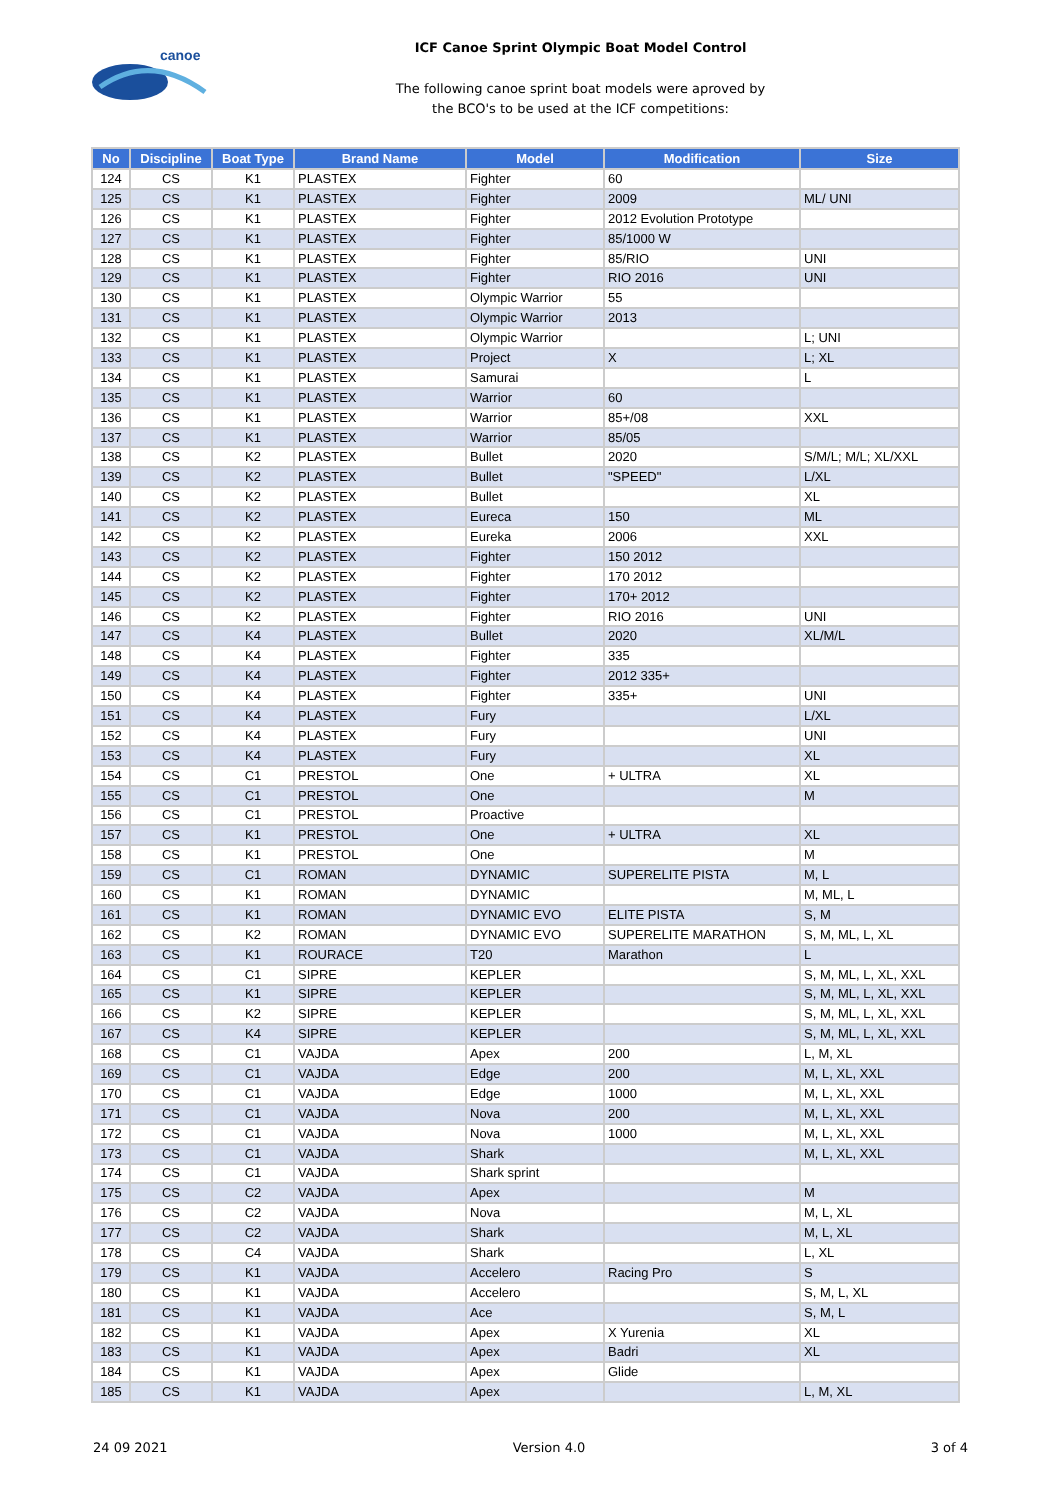canoe
ICF Canoe Sprint Olympic Boat Model Control
The following canoe sprint boat models were aproved by
the BCO's to be used at the ICF competitions:
| No | Discipline | Boat Type | Brand Name | Model | Modification | Size |
| --- | --- | --- | --- | --- | --- | --- |
| 124 | CS | K1 | PLASTEX | Fighter | 60 | |
| 125 | CS | K1 | PLASTEX | Fighter | 2009 | ML/ UNI |
| 126 | CS | K1 | PLASTEX | Fighter | 2012 Evolution Prototype | |
| 127 | CS | K1 | PLASTEX | Fighter | 85/1000 W | |
| 128 | CS | K1 | PLASTEX | Fighter | 85/RIO | UNI |
| 129 | CS | K1 | PLASTEX | Fighter | RIO 2016 | UNI |
| 130 | CS | K1 | PLASTEX | Olympic Warrior | 55 | |
| 131 | CS | K1 | PLASTEX | Olympic Warrior | 2013 | |
| 132 | CS | K1 | PLASTEX | Olympic Warrior | | L; UNI |
| 133 | CS | K1 | PLASTEX | Project | X | L; XL |
| 134 | CS | K1 | PLASTEX | Samurai | | L |
| 135 | CS | K1 | PLASTEX | Warrior | 60 | |
| 136 | CS | K1 | PLASTEX | Warrior | 85+/08 | XXL |
| 137 | CS | K1 | PLASTEX | Warrior | 85/05 | |
| 138 | CS | K2 | PLASTEX | Bullet | 2020 | S/M/L; M/L; XL/XXL |
| 139 | CS | K2 | PLASTEX | Bullet | "SPEED" | L/XL |
| 140 | CS | K2 | PLASTEX | Bullet | | XL |
| 141 | CS | K2 | PLASTEX | Eureca | 150 | ML |
| 142 | CS | K2 | PLASTEX | Eureka | 2006 | XXL |
| 143 | CS | K2 | PLASTEX | Fighter | 150 2012 | |
| 144 | CS | K2 | PLASTEX | Fighter | 170 2012 | |
| 145 | CS | K2 | PLASTEX | Fighter | 170+ 2012 | |
| 146 | CS | K2 | PLASTEX | Fighter | RIO 2016 | UNI |
| 147 | CS | K4 | PLASTEX | Bullet | 2020 | XL/M/L |
| 148 | CS | K4 | PLASTEX | Fighter | 335 | |
| 149 | CS | K4 | PLASTEX | Fighter | 2012 335+ | |
| 150 | CS | K4 | PLASTEX | Fighter | 335+ | UNI |
| 151 | CS | K4 | PLASTEX | Fury | | L/XL |
| 152 | CS | K4 | PLASTEX | Fury | | UNI |
| 153 | CS | K4 | PLASTEX | Fury | | XL |
| 154 | CS | C1 | PRESTOL | One | + ULTRA | XL |
| 155 | CS | C1 | PRESTOL | One | | M |
| 156 | CS | C1 | PRESTOL | Proactive | | |
| 157 | CS | K1 | PRESTOL | One | + ULTRA | XL |
| 158 | CS | K1 | PRESTOL | One | | M |
| 159 | CS | C1 | ROMAN | DYNAMIC | SUPERELITE PISTA | M, L |
| 160 | CS | K1 | ROMAN | DYNAMIC | | M, ML, L |
| 161 | CS | K1 | ROMAN | DYNAMIC EVO | ELITE PISTA | S, M |
| 162 | CS | K2 | ROMAN | DYNAMIC EVO | SUPERELITE MARATHON | S, M, ML, L, XL |
| 163 | CS | K1 | ROURACE | T20 | Marathon | L |
| 164 | CS | C1 | SIPRE | KEPLER | | S, M, ML, L, XL, XXL |
| 165 | CS | K1 | SIPRE | KEPLER | | S, M, ML, L, XL, XXL |
| 166 | CS | K2 | SIPRE | KEPLER | | S, M, ML, L, XL, XXL |
| 167 | CS | K4 | SIPRE | KEPLER | | S, M, ML, L, XL, XXL |
| 168 | CS | C1 | VAJDA | Apex | 200 | L, M, XL |
| 169 | CS | C1 | VAJDA | Edge | 200 | M, L, XL, XXL |
| 170 | CS | C1 | VAJDA | Edge | 1000 | M, L, XL, XXL |
| 171 | CS | C1 | VAJDA | Nova | 200 | M, L, XL, XXL |
| 172 | CS | C1 | VAJDA | Nova | 1000 | M, L, XL, XXL |
| 173 | CS | C1 | VAJDA | Shark | | M, L, XL, XXL |
| 174 | CS | C1 | VAJDA | Shark sprint | | |
| 175 | CS | C2 | VAJDA | Apex | | M |
| 176 | CS | C2 | VAJDA | Nova | | M, L, XL |
| 177 | CS | C2 | VAJDA | Shark | | M, L, XL |
| 178 | CS | C4 | VAJDA | Shark | | L, XL |
| 179 | CS | K1 | VAJDA | Accelero | Racing Pro | S |
| 180 | CS | K1 | VAJDA | Accelero | | S, M, L, XL |
| 181 | CS | K1 | VAJDA | Ace | | S, M, L |
| 182 | CS | K1 | VAJDA | Apex | X Yurenia | XL |
| 183 | CS | K1 | VAJDA | Apex | Badri | XL |
| 184 | CS | K1 | VAJDA | Apex | Glide | |
| 185 | CS | K1 | VAJDA | Apex | | L, M, XL |
24 09 2021 Version 4.0 3 of 4